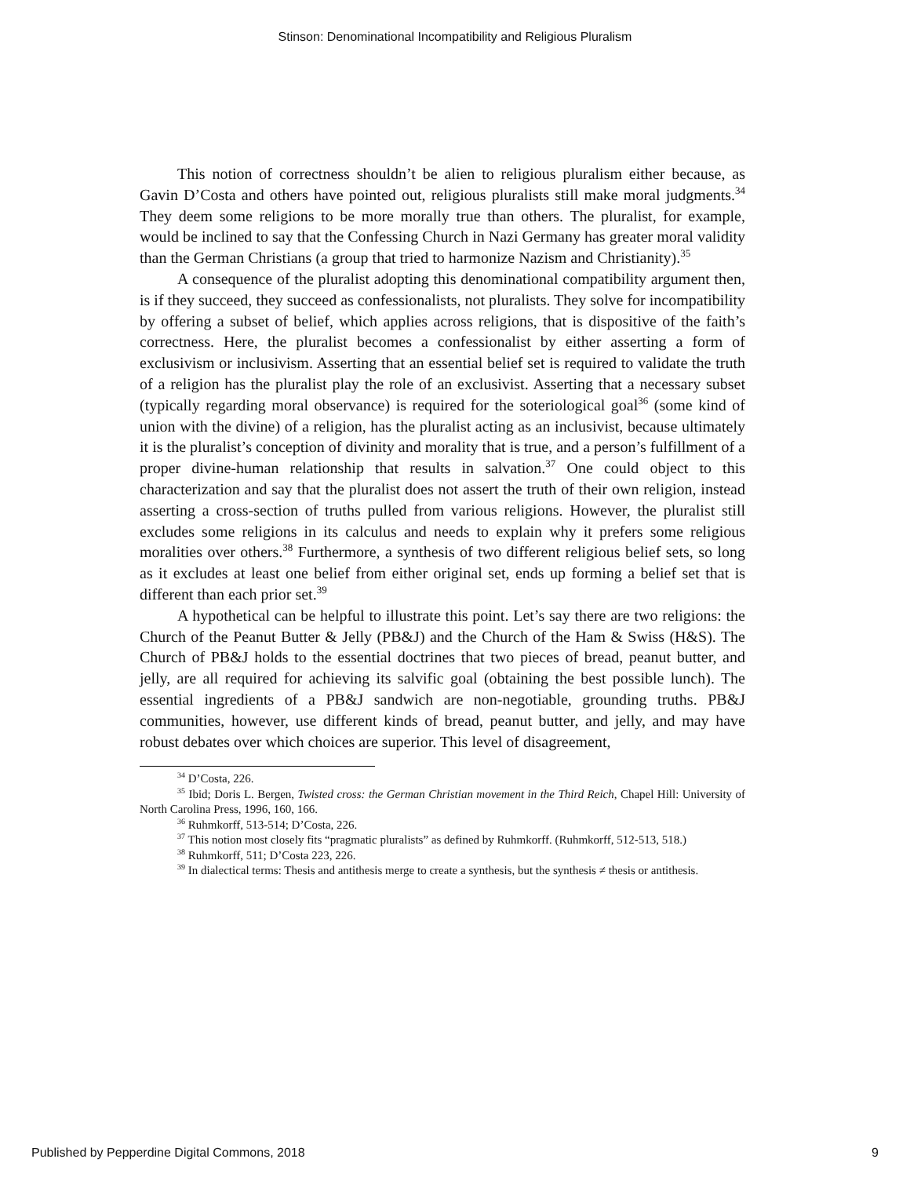Stinson: Denominational Incompatibility and Religious Pluralism
This notion of correctness shouldn’t be alien to religious pluralism either because, as Gavin D’Costa and others have pointed out, religious pluralists still make moral judgments.<sup>34</sup> They deem some religions to be more morally true than others. The pluralist, for example, would be inclined to say that the Confessing Church in Nazi Germany has greater moral validity than the German Christians (a group that tried to harmonize Nazism and Christianity).<sup>35</sup>
A consequence of the pluralist adopting this denominational compatibility argument then, is if they succeed, they succeed as confessionalists, not pluralists. They solve for incompatibility by offering a subset of belief, which applies across religions, that is dispositive of the faith’s correctness. Here, the pluralist becomes a confessionalist by either asserting a form of exclusivism or inclusivism. Asserting that an essential belief set is required to validate the truth of a religion has the pluralist play the role of an exclusivist. Asserting that a necessary subset (typically regarding moral observance) is required for the soteriological goal<sup>36</sup> (some kind of union with the divine) of a religion, has the pluralist acting as an inclusivist, because ultimately it is the pluralist’s conception of divinity and morality that is true, and a person’s fulfillment of a proper divine-human relationship that results in salvation.<sup>37</sup> One could object to this characterization and say that the pluralist does not assert the truth of their own religion, instead asserting a cross-section of truths pulled from various religions. However, the pluralist still excludes some religions in its calculus and needs to explain why it prefers some religious moralities over others.<sup>38</sup> Furthermore, a synthesis of two different religious belief sets, so long as it excludes at least one belief from either original set, ends up forming a belief set that is different than each prior set.<sup>39</sup>
A hypothetical can be helpful to illustrate this point. Let’s say there are two religions: the Church of the Peanut Butter & Jelly (PB&J) and the Church of the Ham & Swiss (H&S). The Church of PB&J holds to the essential doctrines that two pieces of bread, peanut butter, and jelly, are all required for achieving its salvific goal (obtaining the best possible lunch). The essential ingredients of a PB&J sandwich are non-negotiable, grounding truths. PB&J communities, however, use different kinds of bread, peanut butter, and jelly, and may have robust debates over which choices are superior. This level of disagreement,
<sup>34</sup> D’Costa, 226.
<sup>35</sup> Ibid; Doris L. Bergen, Twisted cross: the German Christian movement in the Third Reich, Chapel Hill: University of North Carolina Press, 1996, 160, 166.
<sup>36</sup> Ruhmkorff, 513-514; D’Costa, 226.
<sup>37</sup> This notion most closely fits “pragmatic pluralists” as defined by Ruhmkorff. (Ruhmkorff, 512-513, 518.)
<sup>38</sup> Ruhmkorff, 511; D’Costa 223, 226.
<sup>39</sup> In dialectical terms: Thesis and antithesis merge to create a synthesis, but the synthesis ≠ thesis or antithesis.
Published by Pepperdine Digital Commons, 2018 9